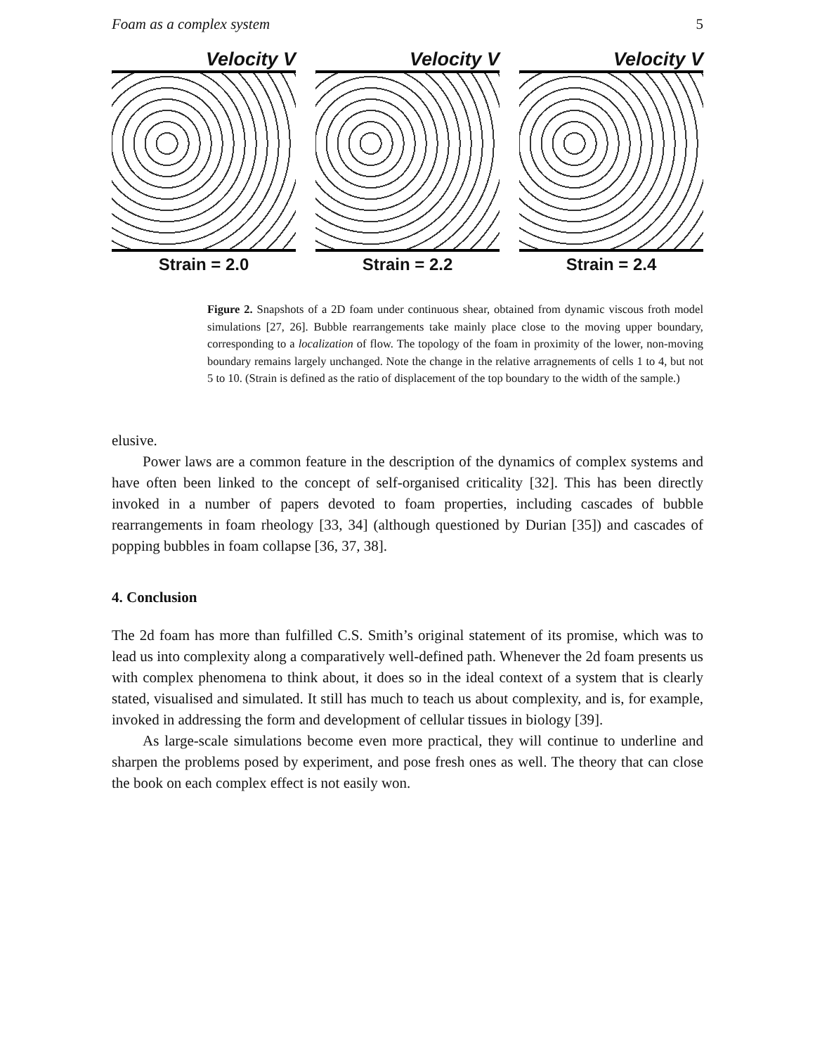Foam as a complex system 5
Velocity V
Strain = 2.0
Velocity V
Strain = 2.2
Velocity V
Strain = 2.4
Figure 2. Snapshots of a 2D foam under continuous shear, obtained from dynamic viscous froth model simulations [27, 26]. Bubble rearrangements take mainly place close to the moving upper boundary, corresponding to a localization of flow. The topology of the foam in proximity of the lower, non-moving boundary remains largely unchanged. Note the change in the relative arragnements of cells 1 to 4, but not 5 to 10. (Strain is defined as the ratio of displacement of the top boundary to the width of the sample.)
elusive.
Power laws are a common feature in the description of the dynamics of complex systems and have often been linked to the concept of self-organised criticality [32]. This has been directly invoked in a number of papers devoted to foam properties, including cascades of bubble rearrangements in foam rheology [33, 34] (although questioned by Durian [35]) and cascades of popping bubbles in foam collapse [36, 37, 38].
4. Conclusion
The 2d foam has more than fulfilled C.S. Smith’s original statement of its promise, which was to lead us into complexity along a comparatively well-defined path. Whenever the 2d foam presents us with complex phenomena to think about, it does so in the ideal context of a system that is clearly stated, visualised and simulated. It still has much to teach us about complexity, and is, for example, invoked in addressing the form and development of cellular tissues in biology [39].
As large-scale simulations become even more practical, they will continue to underline and sharpen the problems posed by experiment, and pose fresh ones as well. The theory that can close the book on each complex effect is not easily won.